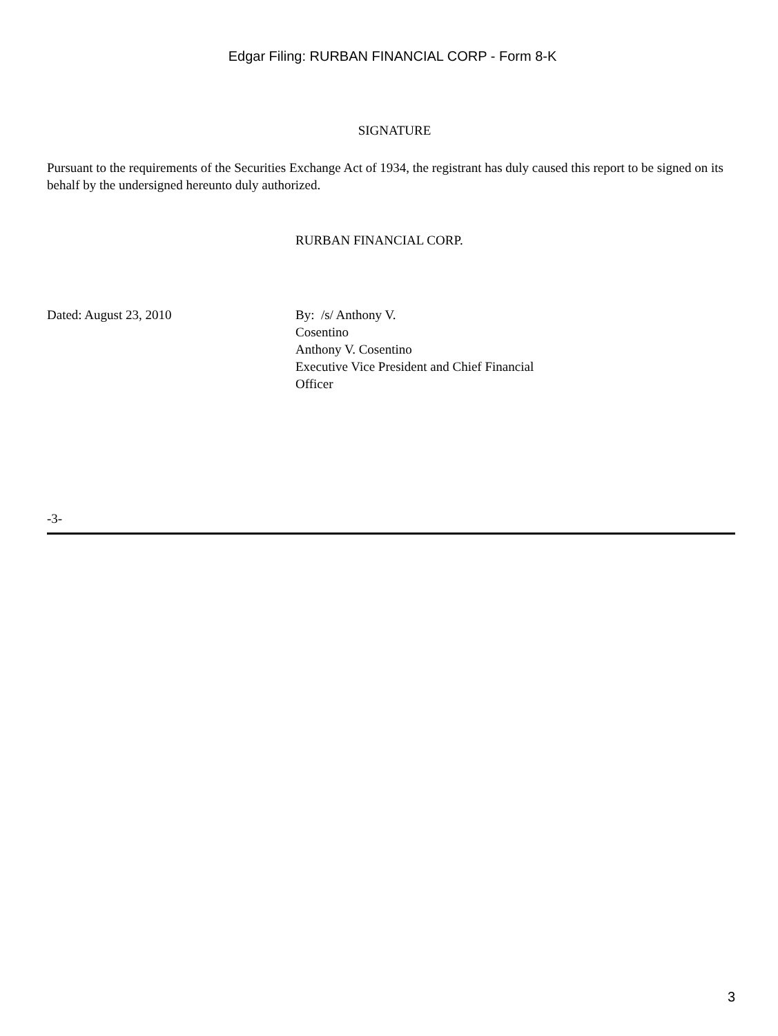Edgar Filing: RURBAN FINANCIAL CORP - Form 8-K
SIGNATURE
Pursuant to the requirements of the Securities Exchange Act of 1934, the registrant has duly caused this report to be signed on its behalf by the undersigned hereunto duly authorized.
RURBAN FINANCIAL CORP.
Dated: August 23, 2010 By: /s/ Anthony V.
Cosentino
Anthony V. Cosentino
Executive Vice President and Chief Financial Officer
-3-
3